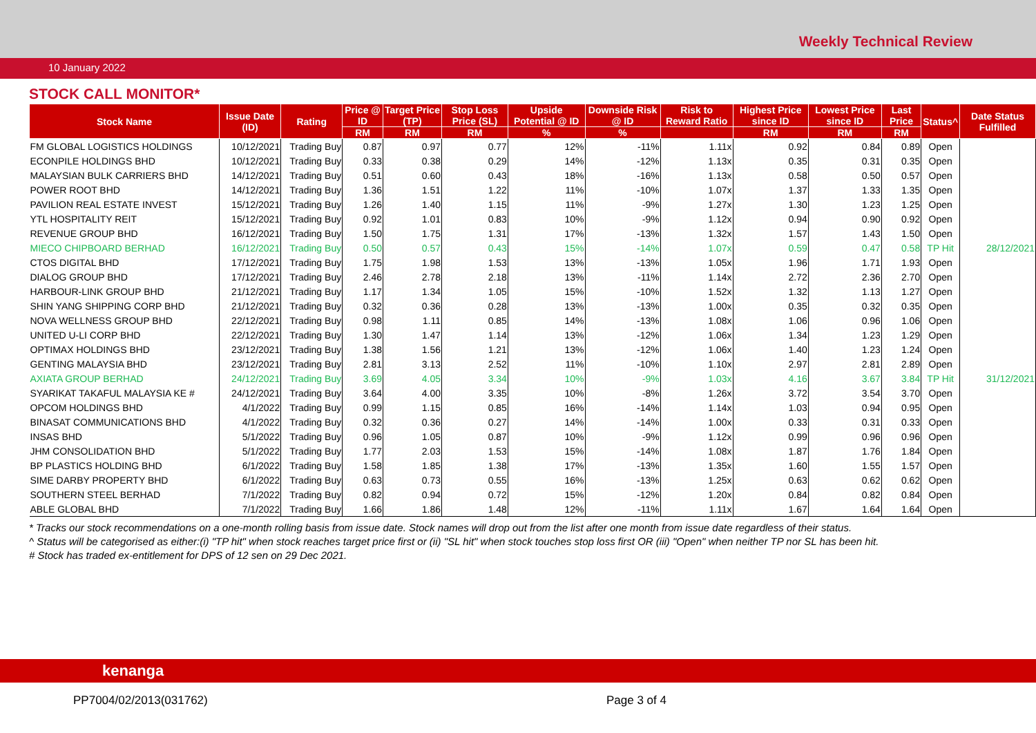Weekly Technical Review
10 January 2022
STOCK CALL MONITOR*
| Stock Name | Issue Date (ID) | Rating | Price @ ID | Target Price (TP) | Stop Loss Price (SL) | Upside Potential @ ID | Downside Risk @ ID | Risk to Reward Ratio | Highest Price since ID | Lowest Price since ID | Last Price | Status^ | Date Status Fulfilled |
| --- | --- | --- | --- | --- | --- | --- | --- | --- | --- | --- | --- | --- | --- |
| | | | RM | RM | RM | % | % | | RM | RM | RM | | |
| FM GLOBAL LOGISTICS HOLDINGS | 10/12/2021 | Trading Buy | 0.87 | 0.97 | 0.77 | 12% | -11% | 1.11x | 0.92 | 0.84 | 0.89 | Open | |
| ECONPILE HOLDINGS BHD | 10/12/2021 | Trading Buy | 0.33 | 0.38 | 0.29 | 14% | -12% | 1.13x | 0.35 | 0.31 | 0.35 | Open | |
| MALAYSIAN BULK CARRIERS BHD | 14/12/2021 | Trading Buy | 0.51 | 0.60 | 0.43 | 18% | -16% | 1.13x | 0.58 | 0.50 | 0.57 | Open | |
| POWER ROOT BHD | 14/12/2021 | Trading Buy | 1.36 | 1.51 | 1.22 | 11% | -10% | 1.07x | 1.37 | 1.33 | 1.35 | Open | |
| PAVILION REAL ESTATE INVEST | 15/12/2021 | Trading Buy | 1.26 | 1.40 | 1.15 | 11% | -9% | 1.27x | 1.30 | 1.23 | 1.25 | Open | |
| YTL HOSPITALITY REIT | 15/12/2021 | Trading Buy | 0.92 | 1.01 | 0.83 | 10% | -9% | 1.12x | 0.94 | 0.90 | 0.92 | Open | |
| REVENUE GROUP BHD | 16/12/2021 | Trading Buy | 1.50 | 1.75 | 1.31 | 17% | -13% | 1.32x | 1.57 | 1.43 | 1.50 | Open | |
| MIECO CHIPBOARD BERHAD | 16/12/2021 | Trading Buy | 0.50 | 0.57 | 0.43 | 15% | -14% | 1.07x | 0.59 | 0.47 | 0.58 | TP Hit | 28/12/2021 |
| CTOS DIGITAL BHD | 17/12/2021 | Trading Buy | 1.75 | 1.98 | 1.53 | 13% | -13% | 1.05x | 1.96 | 1.71 | 1.93 | Open | |
| DIALOG GROUP BHD | 17/12/2021 | Trading Buy | 2.46 | 2.78 | 2.18 | 13% | -11% | 1.14x | 2.72 | 2.36 | 2.70 | Open | |
| HARBOUR-LINK GROUP BHD | 21/12/2021 | Trading Buy | 1.17 | 1.34 | 1.05 | 15% | -10% | 1.52x | 1.32 | 1.13 | 1.27 | Open | |
| SHIN YANG SHIPPING CORP BHD | 21/12/2021 | Trading Buy | 0.32 | 0.36 | 0.28 | 13% | -13% | 1.00x | 0.35 | 0.32 | 0.35 | Open | |
| NOVA WELLNESS GROUP BHD | 22/12/2021 | Trading Buy | 0.98 | 1.11 | 0.85 | 14% | -13% | 1.08x | 1.06 | 0.96 | 1.06 | Open | |
| UNITED U-LI CORP BHD | 22/12/2021 | Trading Buy | 1.30 | 1.47 | 1.14 | 13% | -12% | 1.06x | 1.34 | 1.23 | 1.29 | Open | |
| OPTIMAX HOLDINGS BHD | 23/12/2021 | Trading Buy | 1.38 | 1.56 | 1.21 | 13% | -12% | 1.06x | 1.40 | 1.23 | 1.24 | Open | |
| GENTING MALAYSIA BHD | 23/12/2021 | Trading Buy | 2.81 | 3.13 | 2.52 | 11% | -10% | 1.10x | 2.97 | 2.81 | 2.89 | Open | |
| AXIATA GROUP BERHAD | 24/12/2021 | Trading Buy | 3.69 | 4.05 | 3.34 | 10% | -9% | 1.03x | 4.16 | 3.67 | 3.84 | TP Hit | 31/12/2021 |
| SYARIKAT TAKAFUL MALAYSIA KE # | 24/12/2021 | Trading Buy | 3.64 | 4.00 | 3.35 | 10% | -8% | 1.26x | 3.72 | 3.54 | 3.70 | Open | |
| OPCOM HOLDINGS BHD | 4/1/2022 | Trading Buy | 0.99 | 1.15 | 0.85 | 16% | -14% | 1.14x | 1.03 | 0.94 | 0.95 | Open | |
| BINASAT COMMUNICATIONS BHD | 4/1/2022 | Trading Buy | 0.32 | 0.36 | 0.27 | 14% | -14% | 1.00x | 0.33 | 0.31 | 0.33 | Open | |
| INSAS BHD | 5/1/2022 | Trading Buy | 0.96 | 1.05 | 0.87 | 10% | -9% | 1.12x | 0.99 | 0.96 | 0.96 | Open | |
| JHM CONSOLIDATION BHD | 5/1/2022 | Trading Buy | 1.77 | 2.03 | 1.53 | 15% | -14% | 1.08x | 1.87 | 1.76 | 1.84 | Open | |
| BP PLASTICS HOLDING BHD | 6/1/2022 | Trading Buy | 1.58 | 1.85 | 1.38 | 17% | -13% | 1.35x | 1.60 | 1.55 | 1.57 | Open | |
| SIME DARBY PROPERTY BHD | 6/1/2022 | Trading Buy | 0.63 | 0.73 | 0.55 | 16% | -13% | 1.25x | 0.63 | 0.62 | 0.62 | Open | |
| SOUTHERN STEEL BERHAD | 7/1/2022 | Trading Buy | 0.82 | 0.94 | 0.72 | 15% | -12% | 1.20x | 0.84 | 0.82 | 0.84 | Open | |
| ABLE GLOBAL BHD | 7/1/2022 | Trading Buy | 1.66 | 1.86 | 1.48 | 12% | -11% | 1.11x | 1.67 | 1.64 | 1.64 | Open | |
* Tracks our stock recommendations on a one-month rolling basis from issue date. Stock names will drop out from the list after one month from issue date regardless of their status.
^ Status will be categorised as either:(i) "TP hit" when stock reaches target price first or (ii) "SL hit" when stock touches stop loss first OR (iii) "Open" when neither TP nor SL has been hit.
# Stock has traded ex-entitlement for DPS of 12 sen on 29 Dec 2021.
kenanga
PP7004/02/2013(031762) Page 3 of 4